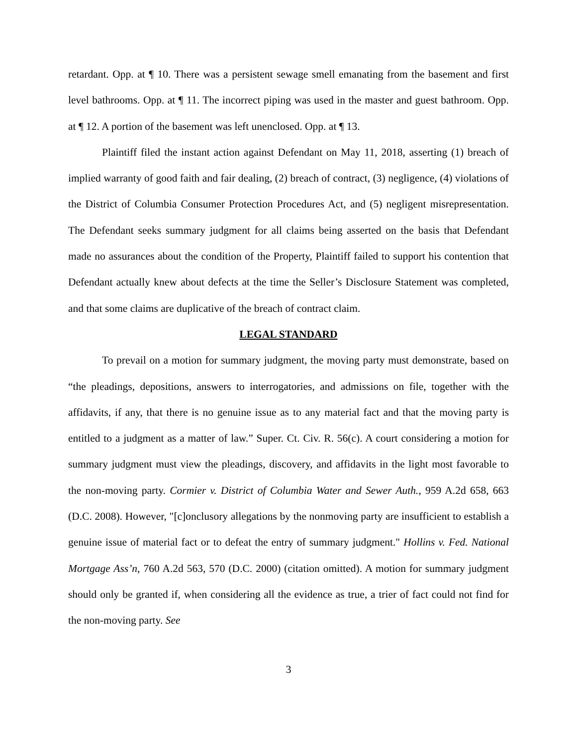retardant. Opp. at ¶ 10. There was a persistent sewage smell emanating from the basement and first level bathrooms. Opp. at ¶ 11. The incorrect piping was used in the master and guest bathroom. Opp. at ¶ 12. A portion of the basement was left unenclosed. Opp. at ¶ 13.
Plaintiff filed the instant action against Defendant on May 11, 2018, asserting (1) breach of implied warranty of good faith and fair dealing, (2) breach of contract, (3) negligence, (4) violations of the District of Columbia Consumer Protection Procedures Act, and (5) negligent misrepresentation. The Defendant seeks summary judgment for all claims being asserted on the basis that Defendant made no assurances about the condition of the Property, Plaintiff failed to support his contention that Defendant actually knew about defects at the time the Seller’s Disclosure Statement was completed, and that some claims are duplicative of the breach of contract claim.
LEGAL STANDARD
To prevail on a motion for summary judgment, the moving party must demonstrate, based on “the pleadings, depositions, answers to interrogatories, and admissions on file, together with the affidavits, if any, that there is no genuine issue as to any material fact and that the moving party is entitled to a judgment as a matter of law.” Super. Ct. Civ. R. 56(c). A court considering a motion for summary judgment must view the pleadings, discovery, and affidavits in the light most favorable to the non-moving party. Cormier v. District of Columbia Water and Sewer Auth., 959 A.2d 658, 663 (D.C. 2008). However, "[c]onclusory allegations by the nonmoving party are insufficient to establish a genuine issue of material fact or to defeat the entry of summary judgment." Hollins v. Fed. National Mortgage Ass’n, 760 A.2d 563, 570 (D.C. 2000) (citation omitted). A motion for summary judgment should only be granted if, when considering all the evidence as true, a trier of fact could not find for the non-moving party. See
3